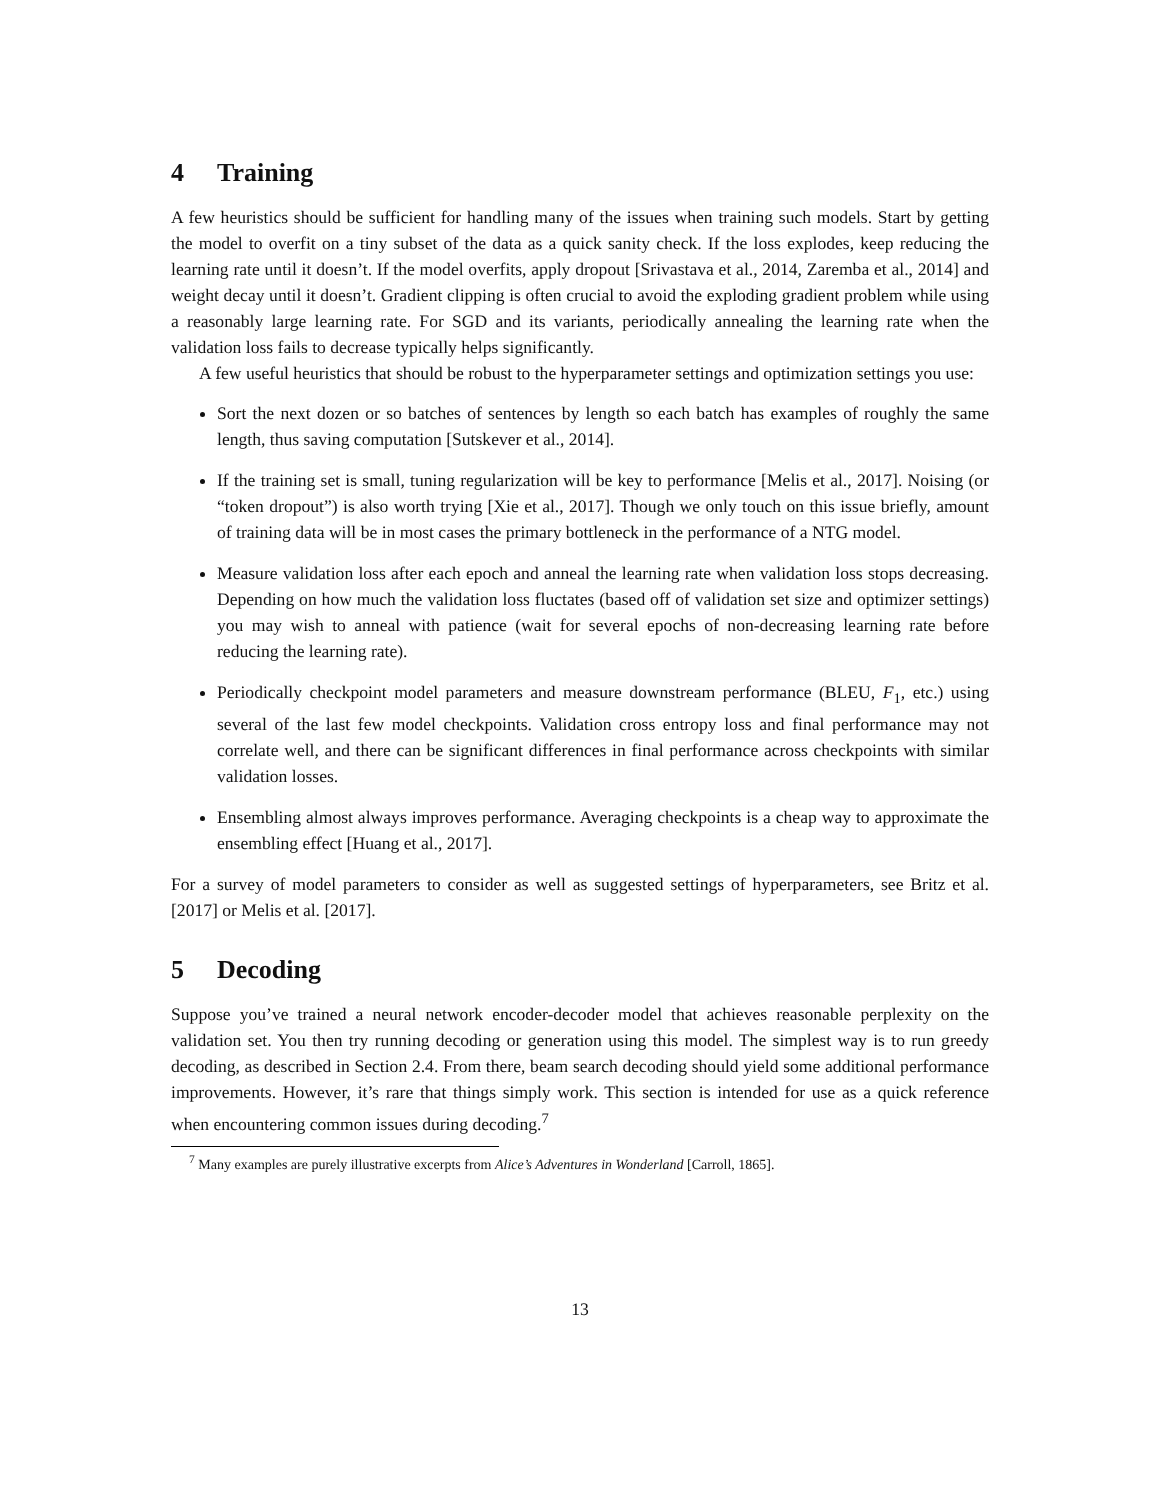4 Training
A few heuristics should be sufficient for handling many of the issues when training such models. Start by getting the model to overfit on a tiny subset of the data as a quick sanity check. If the loss explodes, keep reducing the learning rate until it doesn’t. If the model overfits, apply dropout [Srivastava et al., 2014, Zaremba et al., 2014] and weight decay until it doesn’t. Gradient clipping is often crucial to avoid the exploding gradient problem while using a reasonably large learning rate. For SGD and its variants, periodically annealing the learning rate when the validation loss fails to decrease typically helps significantly.
A few useful heuristics that should be robust to the hyperparameter settings and optimization settings you use:
Sort the next dozen or so batches of sentences by length so each batch has examples of roughly the same length, thus saving computation [Sutskever et al., 2014].
If the training set is small, tuning regularization will be key to performance [Melis et al., 2017]. Noising (or “token dropout”) is also worth trying [Xie et al., 2017]. Though we only touch on this issue briefly, amount of training data will be in most cases the primary bottleneck in the performance of a NTG model.
Measure validation loss after each epoch and anneal the learning rate when validation loss stops decreasing. Depending on how much the validation loss fluctates (based off of validation set size and optimizer settings) you may wish to anneal with patience (wait for several epochs of non-decreasing learning rate before reducing the learning rate).
Periodically checkpoint model parameters and measure downstream performance (BLEU, F<sub>1</sub>, etc.) using several of the last few model checkpoints. Validation cross entropy loss and final performance may not correlate well, and there can be significant differences in final performance across checkpoints with similar validation losses.
Ensembling almost always improves performance. Averaging checkpoints is a cheap way to approximate the ensembling effect [Huang et al., 2017].
For a survey of model parameters to consider as well as suggested settings of hyperparameters, see Britz et al. [2017] or Melis et al. [2017].
5 Decoding
Suppose you’ve trained a neural network encoder-decoder model that achieves reasonable perplexity on the validation set. You then try running decoding or generation using this model. The simplest way is to run greedy decoding, as described in Section 2.4. From there, beam search decoding should yield some additional performance improvements. However, it’s rare that things simply work. This section is intended for use as a quick reference when encountering common issues during decoding.<sup>7</sup>
<sup>7</sup> Many examples are purely illustrative excerpts from Alice’s Adventures in Wonderland [Carroll, 1865].
13